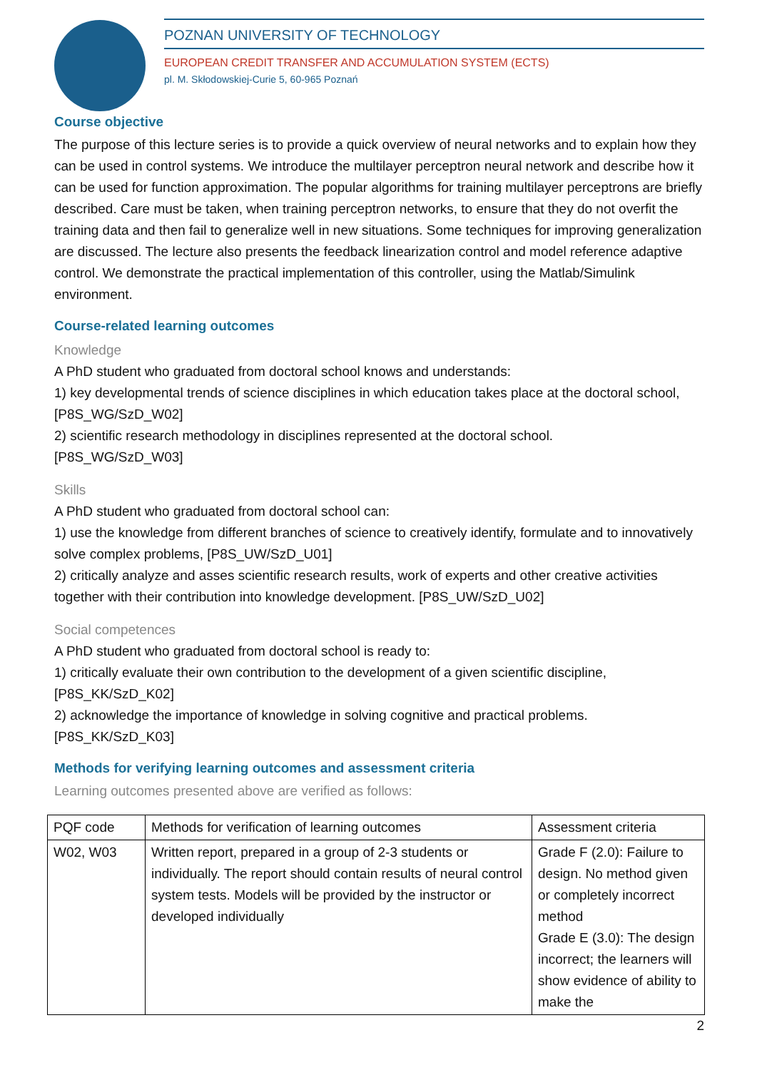POZNAN UNIVERSITY OF TECHNOLOGY
EUROPEAN CREDIT TRANSFER AND ACCUMULATION SYSTEM (ECTS)
pl. M. Skłodowskiej-Curie 5, 60-965 Poznań
Course objective
The purpose of this lecture series is to provide a quick overview of neural networks and to explain how they can be used in control systems. We introduce the multilayer perceptron neural network and describe how it can be used for function approximation. The popular algorithms for training multilayer perceptrons are briefly described. Care must be taken, when training perceptron networks, to ensure that they do not overfit the training data and then fail to generalize well in new situations. Some techniques for improving generalization are discussed. The lecture also presents the feedback linearization control and model reference adaptive control. We demonstrate the practical implementation of this controller, using the Matlab/Simulink environment.
Course-related learning outcomes
Knowledge
A PhD student who graduated from doctoral school knows and understands:
1) key developmental trends of science disciplines in which education takes place at the doctoral school, [P8S_WG/SzD_W02]
2) scientific research methodology in disciplines represented at the doctoral school.
[P8S_WG/SzD_W03]
Skills
A PhD student who graduated from doctoral school can:
1) use the knowledge from different branches of science to creatively identify, formulate and to innovatively solve complex problems, [P8S_UW/SzD_U01]
2) critically analyze and asses scientific research results, work of experts and other creative activities together with their contribution into knowledge development. [P8S_UW/SzD_U02]
Social competences
A PhD student who graduated from doctoral school is ready to:
1) critically evaluate their own contribution to the development of a given scientific discipline,
[P8S_KK/SzD_K02]
2) acknowledge the importance of knowledge in solving cognitive and practical problems.
[P8S_KK/SzD_K03]
Methods for verifying learning outcomes and assessment criteria
Learning outcomes presented above are verified as follows:
| PQF code | Methods for verification of learning outcomes | Assessment criteria |
| W02, W03 | Written report, prepared in a group of 2-3 students or individually. The report should contain results of neural control system tests. Models will be provided by the instructor or developed individually | Grade F (2.0): Failure to design. No method given or completely incorrect method Grade E (3.0): The design incorrect; the learners will show evidence of ability to make the |
2